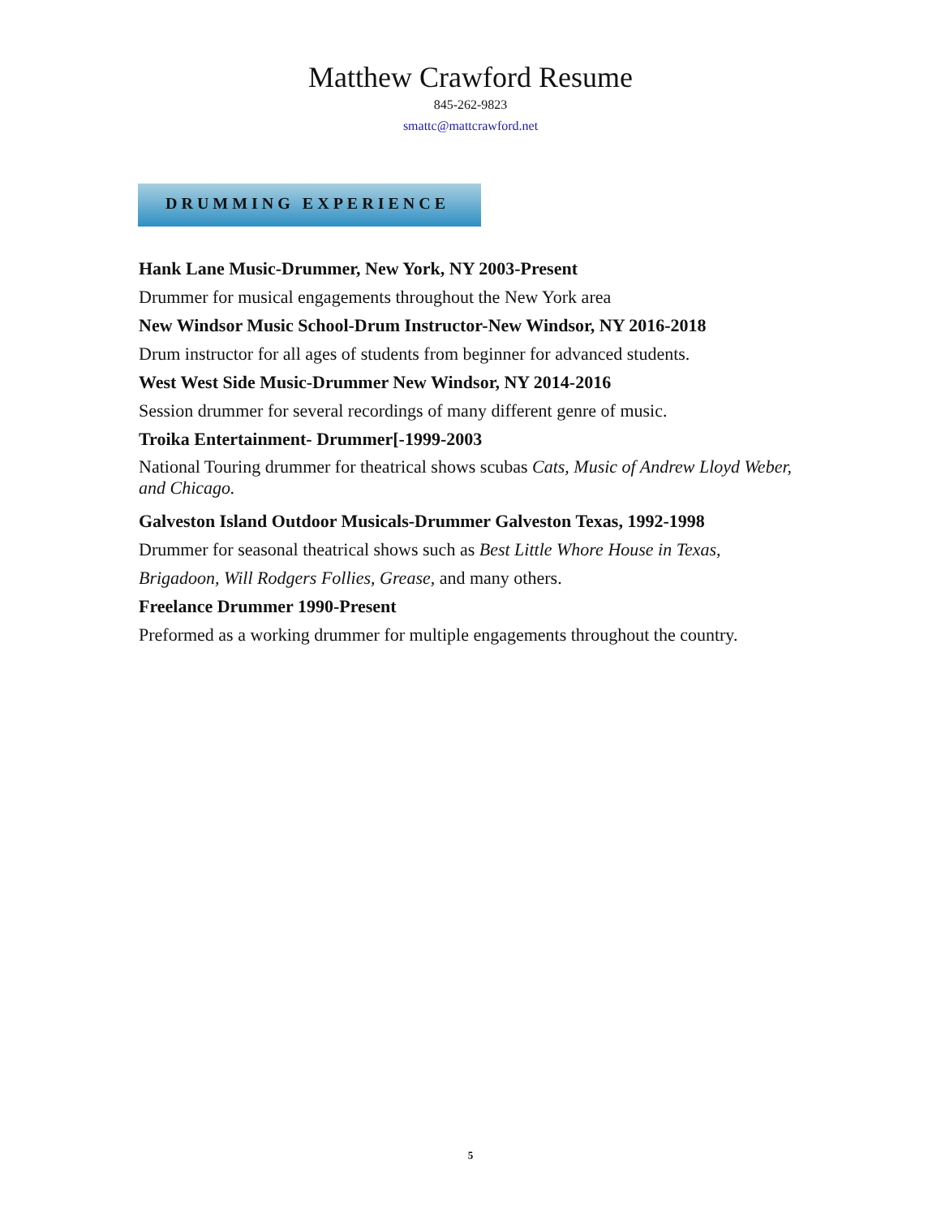Matthew Crawford Resume
845-262-9823
smattc@mattcrawford.net
DRUMMING EXPERIENCE
Hank Lane Music-Drummer, New York, NY 2003-Present
Drummer for musical engagements throughout the New York area
New Windsor Music School-Drum Instructor-New Windsor, NY 2016-2018
Drum instructor for all ages of students from beginner for advanced students.
West West Side Music-Drummer New Windsor, NY 2014-2016
Session drummer for several recordings of many different genre of music.
Troika Entertainment- Drummer[-1999-2003
National Touring drummer for theatrical shows scubas Cats, Music of Andrew Lloyd Weber, and Chicago.
Galveston Island Outdoor Musicals-Drummer Galveston Texas, 1992-1998
Drummer for seasonal theatrical shows such as Best Little Whore House in Texas, Brigadoon, Will Rodgers Follies, Grease, and many others.
Freelance Drummer 1990-Present
Preformed as a working drummer for multiple engagements throughout the country.
5